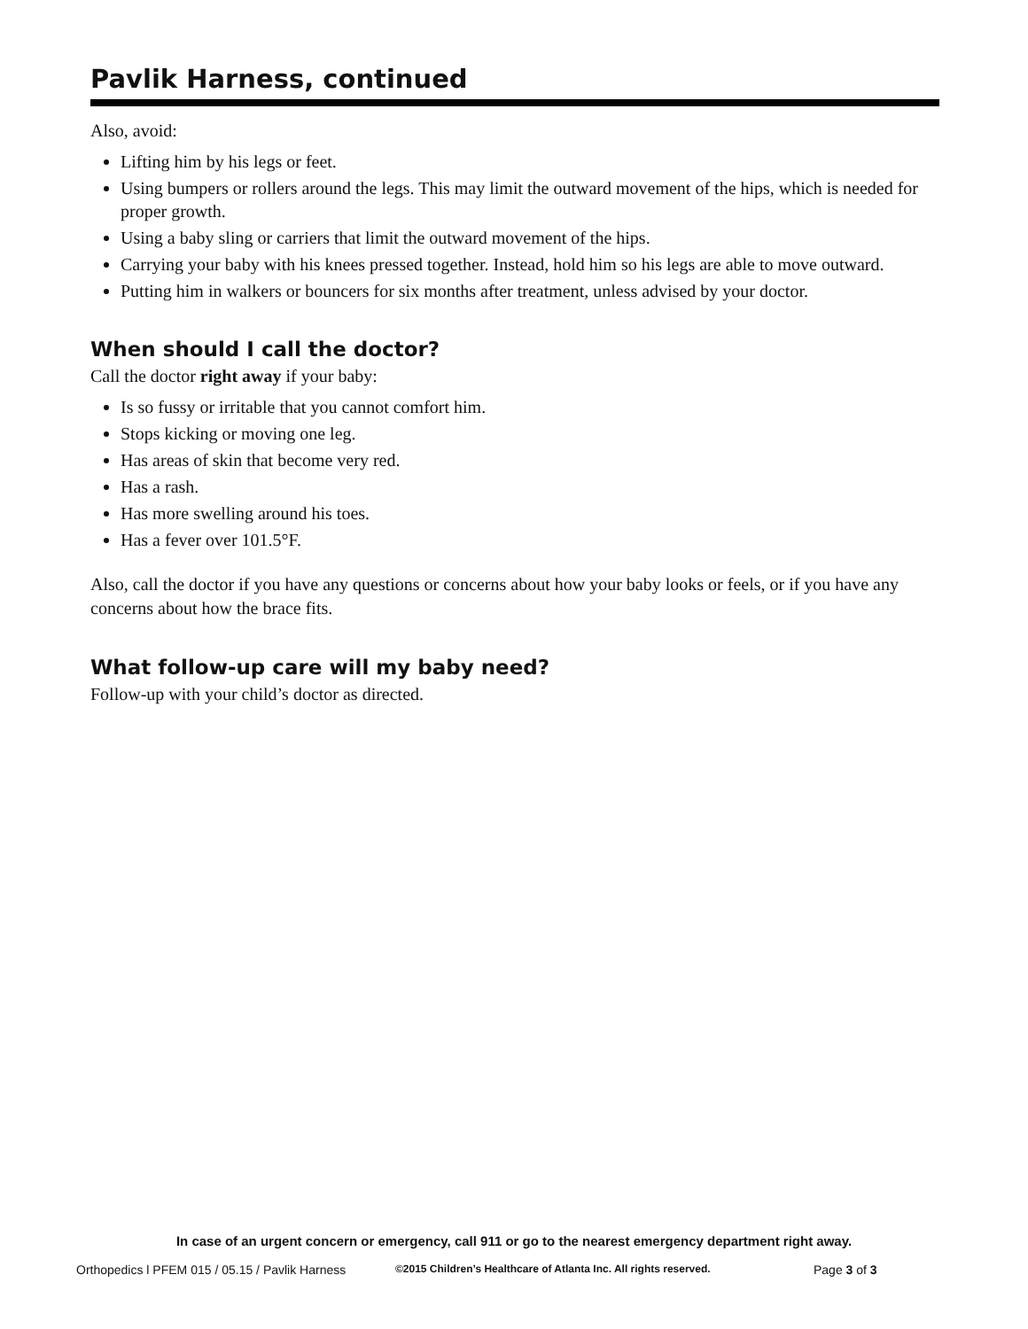Pavlik Harness, continued
Also, avoid:
Lifting him by his legs or feet.
Using bumpers or rollers around the legs. This may limit the outward movement of the hips, which is needed for proper growth.
Using a baby sling or carriers that limit the outward movement of the hips.
Carrying your baby with his knees pressed together. Instead, hold him so his legs are able to move outward.
Putting him in walkers or bouncers for six months after treatment, unless advised by your doctor.
When should I call the doctor?
Call the doctor right away if your baby:
Is so fussy or irritable that you cannot comfort him.
Stops kicking or moving one leg.
Has areas of skin that become very red.
Has a rash.
Has more swelling around his toes.
Has a fever over 101.5°F.
Also, call the doctor if you have any questions or concerns about how your baby looks or feels, or if you have any concerns about how the brace fits.
What follow-up care will my baby need?
Follow-up with your child’s doctor as directed.
In case of an urgent concern or emergency, call 911 or go to the nearest emergency department right away.
Orthopedics l PFEM 015 / 05.15 / Pavlik Harness ©2015 Children’s Healthcare of Atlanta Inc. All rights reserved. Page 3 of 3